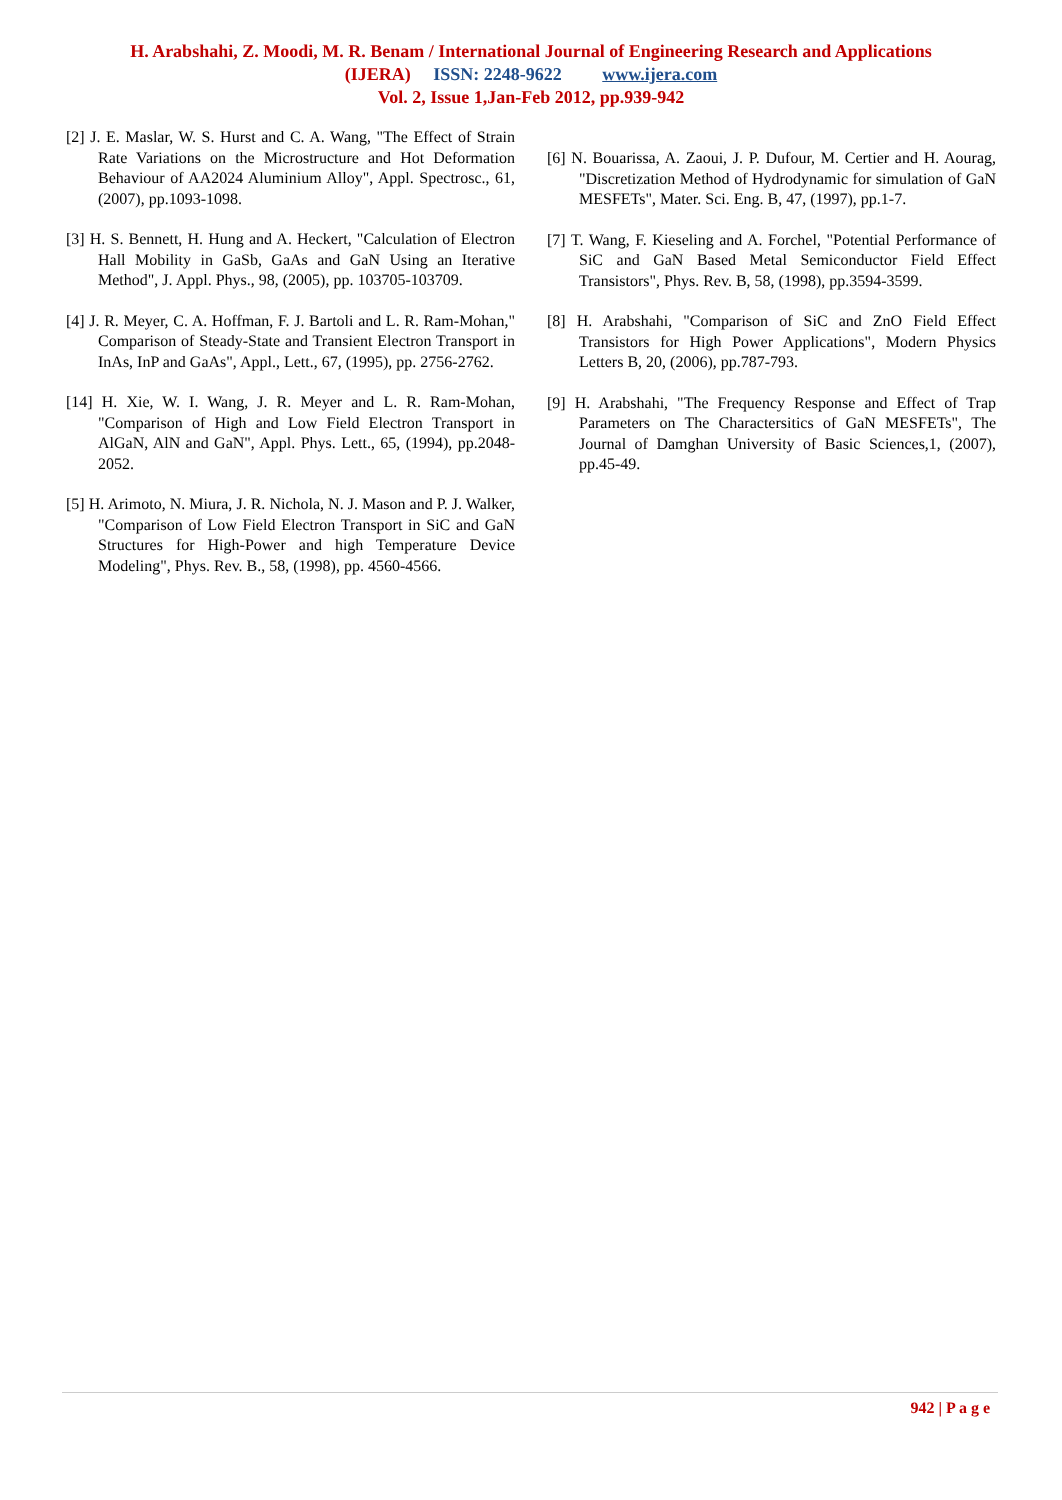H. Arabshahi, Z. Moodi, M. R. Benam / International Journal of Engineering Research and Applications
(IJERA) ISSN: 2248-9622 www.ijera.com
Vol. 2, Issue 1,Jan-Feb 2012, pp.939-942
[2] J. E. Maslar, W. S. Hurst and C. A. Wang, "The Effect of Strain Rate Variations on the Microstructure and Hot Deformation Behaviour of AA2024 Aluminium Alloy", Appl. Spectrosc., 61, (2007), pp.1093-1098.
[3] H. S. Bennett, H. Hung and A. Heckert, "Calculation of Electron Hall Mobility in GaSb, GaAs and GaN Using an Iterative Method", J. Appl. Phys., 98, (2005), pp. 103705-103709.
[4] J. R. Meyer, C. A. Hoffman, F. J. Bartoli and L. R. Ram-Mohan," Comparison of Steady-State and Transient Electron Transport in InAs, InP and GaAs", Appl., Lett., 67, (1995), pp. 2756-2762.
[14] H. Xie, W. I. Wang, J. R. Meyer and L. R. Ram-Mohan, "Comparison of High and Low Field Electron Transport in AlGaN, AlN and GaN", Appl. Phys. Lett., 65, (1994), pp.2048-2052.
[5] H. Arimoto, N. Miura, J. R. Nichola, N. J. Mason and P. J. Walker, "Comparison of Low Field Electron Transport in SiC and GaN Structures for High-Power and high Temperature Device Modeling", Phys. Rev. B., 58, (1998), pp. 4560-4566.
[6] N. Bouarissa, A. Zaoui, J. P. Dufour, M. Certier and H. Aourag, "Discretization Method of Hydrodynamic for simulation of GaN MESFETs", Mater. Sci. Eng. B, 47, (1997), pp.1-7.
[7] T. Wang, F. Kieseling and A. Forchel, "Potential Performance of SiC and GaN Based Metal Semiconductor Field Effect Transistors", Phys. Rev. B, 58, (1998), pp.3594-3599.
[8] H. Arabshahi, "Comparison of SiC and ZnO Field Effect Transistors for High Power Applications", Modern Physics Letters B, 20, (2006), pp.787-793.
[9] H. Arabshahi, "The Frequency Response and Effect of Trap Parameters on The Charactersitics of GaN MESFETs", The Journal of Damghan University of Basic Sciences,1, (2007), pp.45-49.
942 | P a g e